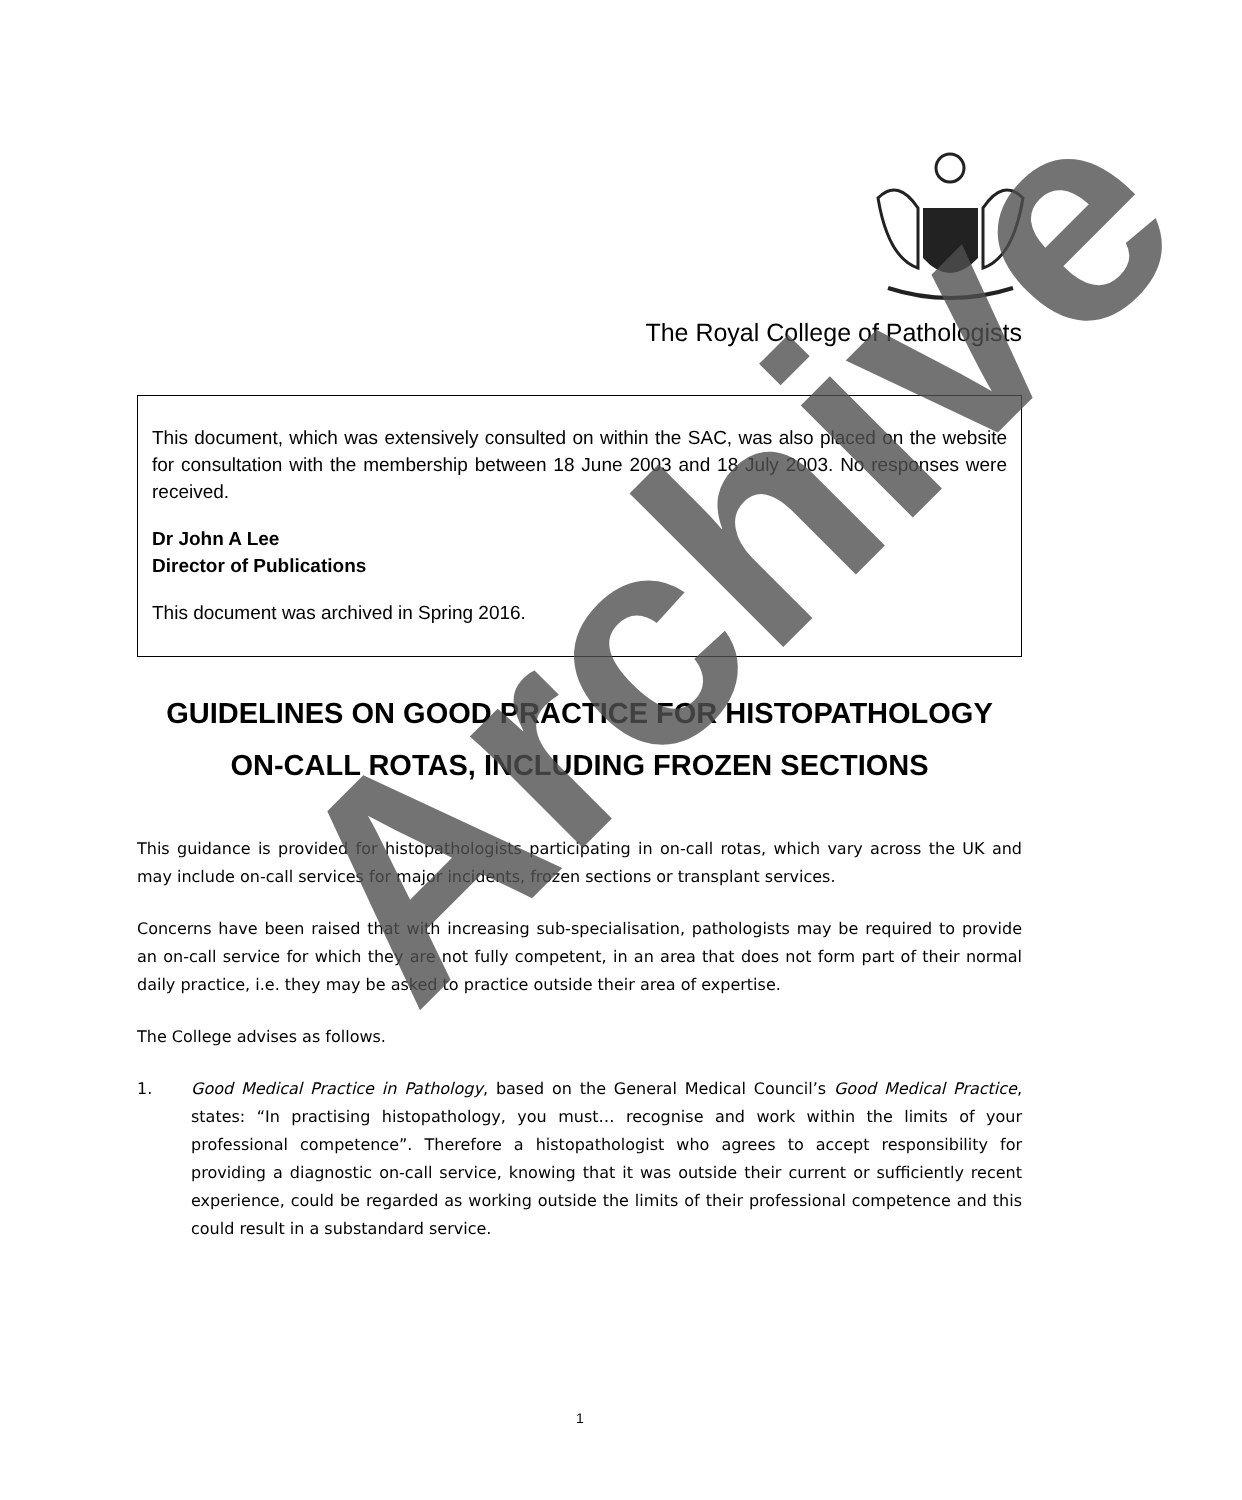The Royal College of Pathologists
This document, which was extensively consulted on within the SAC, was also placed on the website for consultation with the membership between 18 June 2003 and 18 July 2003. No responses were received.
Dr John A Lee
Director of Publications
This document was archived in Spring 2016.
GUIDELINES ON GOOD PRACTICE FOR HISTOPATHOLOGY ON-CALL ROTAS, INCLUDING FROZEN SECTIONS
This guidance is provided for histopathologists participating in on-call rotas, which vary across the UK and may include on-call services for major incidents, frozen sections or transplant services.
Concerns have been raised that with increasing sub-specialisation, pathologists may be required to provide an on-call service for which they are not fully competent, in an area that does not form part of their normal daily practice, i.e. they may be asked to practice outside their area of expertise.
The College advises as follows.
1. Good Medical Practice in Pathology, based on the General Medical Council’s Good Medical Practice, states: “In practising histopathology, you must… recognise and work within the limits of your professional competence”. Therefore a histopathologist who agrees to accept responsibility for providing a diagnostic on-call service, knowing that it was outside their current or sufficiently recent experience, could be regarded as working outside the limits of their professional competence and this could result in a substandard service.
Archive
1